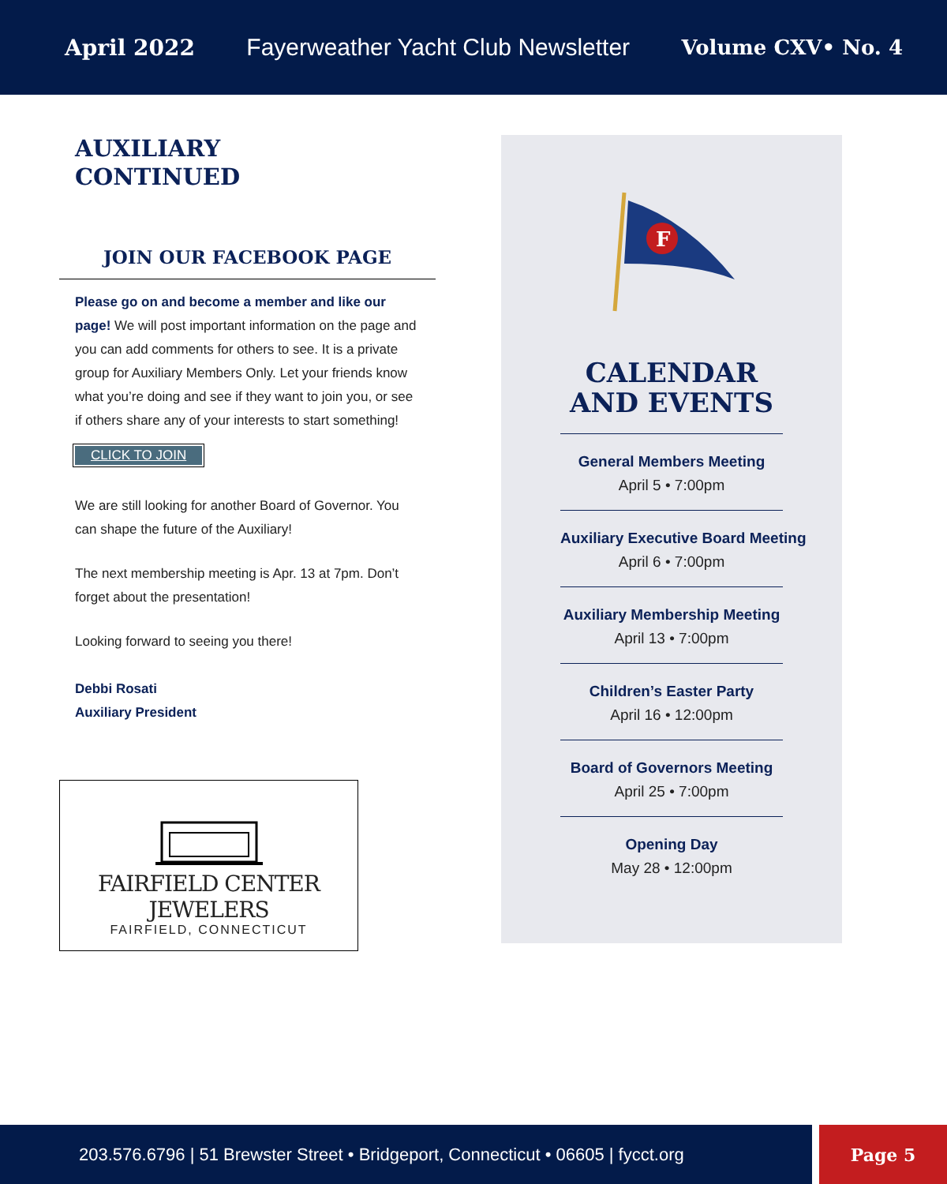April 2022 Fayerweather Yacht Club Newsletter Volume CXV• No. 4
AUXILIARY
CONTINUED
JOIN OUR FACEBOOK PAGE
Please go on and become a member and like our page! We will post important information on the page and you can add comments for others to see. It is a private group for Auxiliary Members Only. Let your friends know what you’re doing and see if they want to join you, or see if others share any of your interests to start something!
CLICK TO JOIN
We are still looking for another Board of Governor. You can shape the future of the Auxiliary!
The next membership meeting is Apr. 13 at 7pm. Don’t forget about the presentation!
Looking forward to seeing you there!
Debbi Rosati
Auxiliary President
FAIRFIELD CENTER JEWELERS
FAIRFIELD, CONNECTICUT
F
CALENDAR
AND EVENTS
General Members Meeting
April 5 • 7:00pm
Auxiliary Executive Board Meeting
April 6 • 7:00pm
Auxiliary Membership Meeting
April 13 • 7:00pm
Children’s Easter Party
April 16 • 12:00pm
Board of Governors Meeting
April 25 • 7:00pm
Opening Day
May 28 • 12:00pm
203.576.6796 | 51 Brewster Street • Bridgeport, Connecticut • 06605 | fycct.org
Page 5